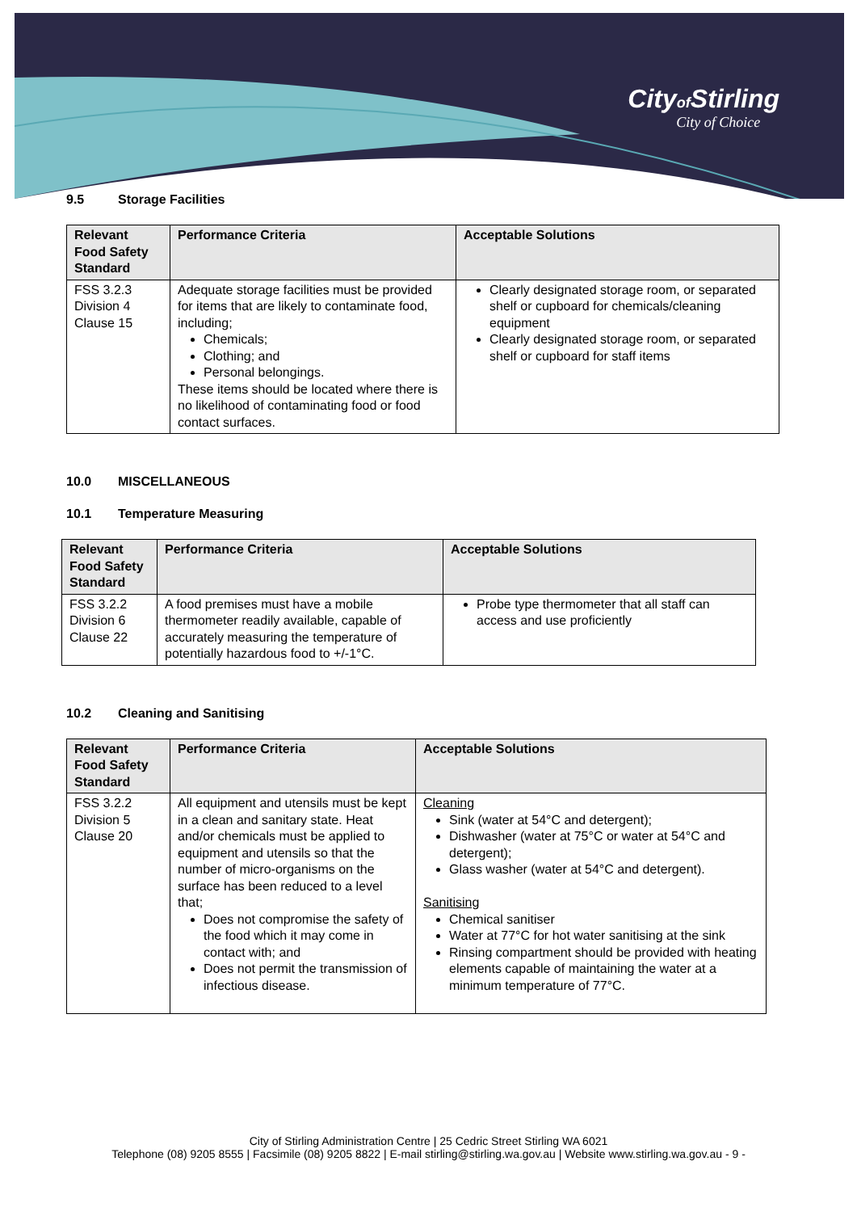Cityof Stirling
City of Choice
9.5 Storage Facilities
| Relevant Food Safety Standard | Performance Criteria | Acceptable Solutions |
| --- | --- | --- |
| FSS 3.2.3 Division 4 Clause 15 | Adequate storage facilities must be provided for items that are likely to contaminate food, including; Chemicals; Clothing; and Personal belongings. These items should be located where there is no likelihood of contaminating food or food contact surfaces. | Clearly designated storage room, or separated shelf or cupboard for chemicals/cleaning equipment Clearly designated storage room, or separated shelf or cupboard for staff items |
10.0 MISCELLANEOUS
10.1 Temperature Measuring
| Relevant Food Safety Standard | Performance Criteria | Acceptable Solutions |
| --- | --- | --- |
| FSS 3.2.2 Division 6 Clause 22 | A food premises must have a mobile thermometer readily available, capable of accurately measuring the temperature of potentially hazardous food to +/-1°C. | Probe type thermometer that all staff can access and use proficiently |
10.2 Cleaning and Sanitising
| Relevant Food Safety Standard | Performance Criteria | Acceptable Solutions |
| --- | --- | --- |
| FSS 3.2.2 Division 5 Clause 20 | All equipment and utensils must be kept in a clean and sanitary state. Heat and/or chemicals must be applied to equipment and utensils so that the number of micro-organisms on the surface has been reduced to a level that; Does not compromise the safety of the food which it may come in contact with; and Does not permit the transmission of infectious disease. | Cleaning Sink (water at 54°C and detergent); Dishwasher (water at 75°C or water at 54°C and detergent); Glass washer (water at 54°C and detergent). Sanitising Chemical sanitiser Water at 77°C for hot water sanitising at the sink Rinsing compartment should be provided with heating elements capable of maintaining the water at a minimum temperature of 77°C. |
City of Stirling Administration Centre | 25 Cedric Street Stirling WA 6021
Telephone (08) 9205 8555 | Facsimile (08) 9205 8822 | E-mail stirling@stirling.wa.gov.au | Website www.stirling.wa.gov.au - 9 -